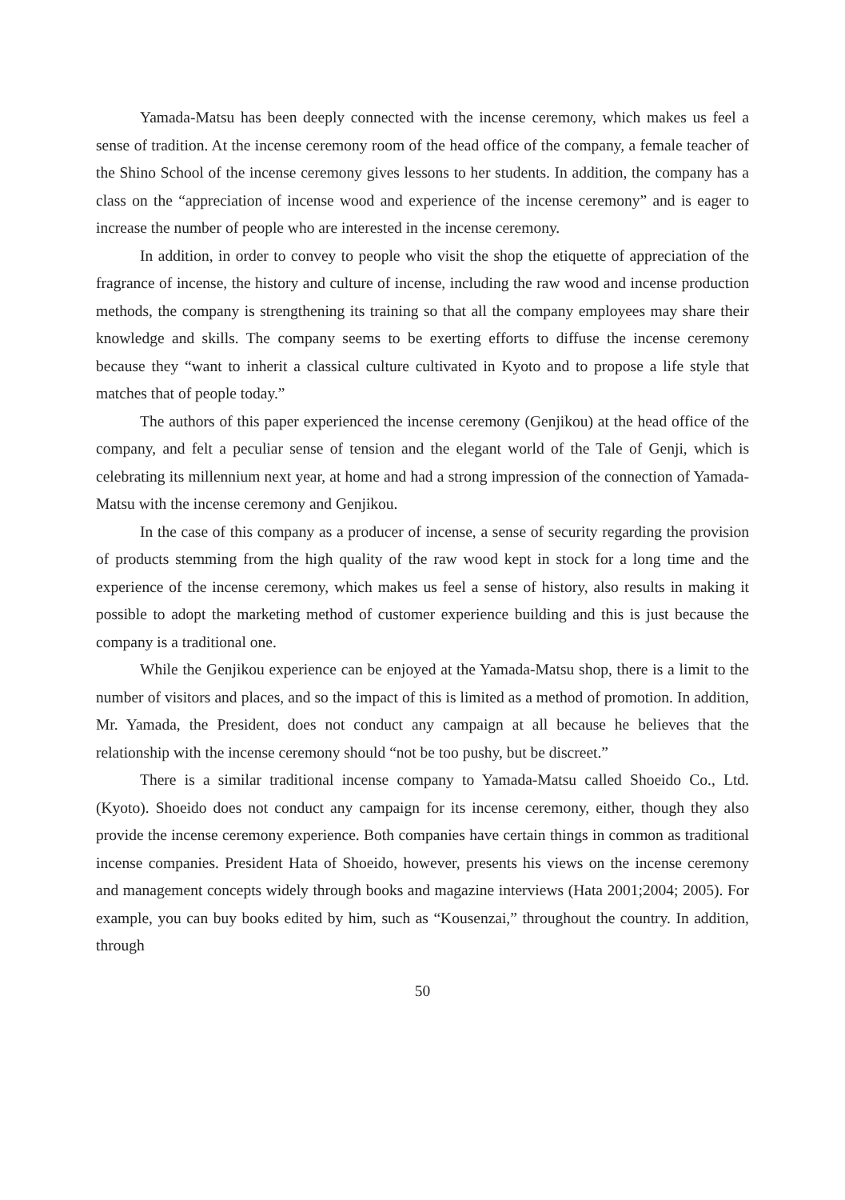Yamada-Matsu has been deeply connected with the incense ceremony, which makes us feel a sense of tradition. At the incense ceremony room of the head office of the company, a female teacher of the Shino School of the incense ceremony gives lessons to her students. In addition, the company has a class on the “appreciation of incense wood and experience of the incense ceremony” and is eager to increase the number of people who are interested in the incense ceremony.
In addition, in order to convey to people who visit the shop the etiquette of appreciation of the fragrance of incense, the history and culture of incense, including the raw wood and incense production methods, the company is strengthening its training so that all the company employees may share their knowledge and skills. The company seems to be exerting efforts to diffuse the incense ceremony because they “want to inherit a classical culture cultivated in Kyoto and to propose a life style that matches that of people today.”
The authors of this paper experienced the incense ceremony (Genjikou) at the head office of the company, and felt a peculiar sense of tension and the elegant world of the Tale of Genji, which is celebrating its millennium next year, at home and had a strong impression of the connection of Yamada-Matsu with the incense ceremony and Genjikou.
In the case of this company as a producer of incense, a sense of security regarding the provision of products stemming from the high quality of the raw wood kept in stock for a long time and the experience of the incense ceremony, which makes us feel a sense of history, also results in making it possible to adopt the marketing method of customer experience building and this is just because the company is a traditional one.
While the Genjikou experience can be enjoyed at the Yamada-Matsu shop, there is a limit to the number of visitors and places, and so the impact of this is limited as a method of promotion. In addition, Mr. Yamada, the President, does not conduct any campaign at all because he believes that the relationship with the incense ceremony should “not be too pushy, but be discreet.”
There is a similar traditional incense company to Yamada-Matsu called Shoeido Co., Ltd. (Kyoto). Shoeido does not conduct any campaign for its incense ceremony, either, though they also provide the incense ceremony experience. Both companies have certain things in common as traditional incense companies. President Hata of Shoeido, however, presents his views on the incense ceremony and management concepts widely through books and magazine interviews (Hata 2001;2004; 2005). For example, you can buy books edited by him, such as “Kousenzai,” throughout the country. In addition, through
50